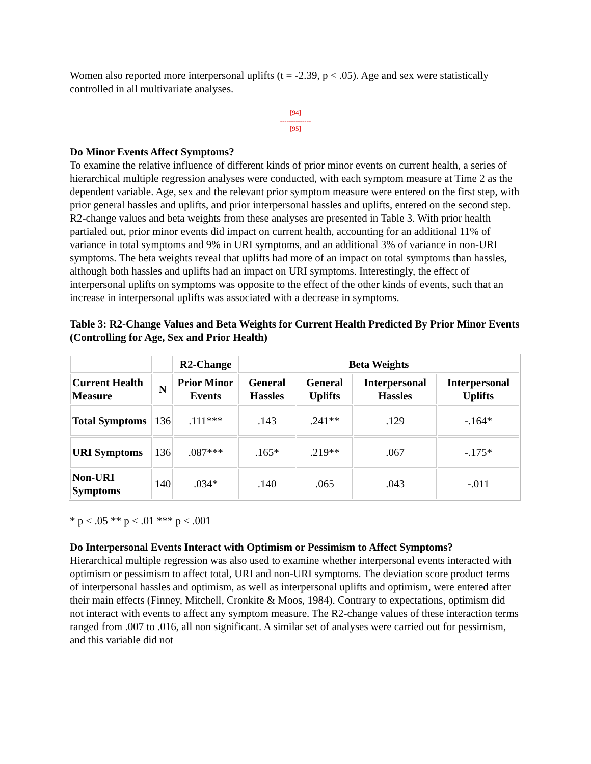Women also reported more interpersonal uplifts (t = -2.39, p < .05). Age and sex were statistically controlled in all multivariate analyses.
[94]
--------------
[95]
Do Minor Events Affect Symptoms?
To examine the relative influence of different kinds of prior minor events on current health, a series of hierarchical multiple regression analyses were conducted, with each symptom measure at Time 2 as the dependent variable. Age, sex and the relevant prior symptom measure were entered on the first step, with prior general hassles and uplifts, and prior interpersonal hassles and uplifts, entered on the second step. R2-change values and beta weights from these analyses are presented in Table 3. With prior health partialed out, prior minor events did impact on current health, accounting for an additional 11% of variance in total symptoms and 9% in URI symptoms, and an additional 3% of variance in non-URI symptoms. The beta weights reveal that uplifts had more of an impact on total symptoms than hassles, although both hassles and uplifts had an impact on URI symptoms. Interestingly, the effect of interpersonal uplifts on symptoms was opposite to the effect of the other kinds of events, such that an increase in interpersonal uplifts was associated with a decrease in symptoms.
Table 3: R2-Change Values and Beta Weights for Current Health Predicted By Prior Minor Events (Controlling for Age, Sex and Prior Health)
| | | R2-Change | Beta Weights | | | |
| --- | --- | --- | --- | --- | --- | --- |
| Current Health Measure | N | Prior Minor Events | General Hassles | General Uplifts | Interpersonal Hassles | Interpersonal Uplifts |
| Total Symptoms | 136 | .111*** | .143 | .241** | .129 | -.164* |
| URI Symptoms | 136 | .087*** | .165* | .219** | .067 | -.175* |
| Non-URI Symptoms | 140 | .034* | .140 | .065 | .043 | -.011 |
* p < .05 ** p < .01 *** p < .001
Do Interpersonal Events Interact with Optimism or Pessimism to Affect Symptoms?
Hierarchical multiple regression was also used to examine whether interpersonal events interacted with optimism or pessimism to affect total, URI and non-URI symptoms. The deviation score product terms of interpersonal hassles and optimism, as well as interpersonal uplifts and optimism, were entered after their main effects (Finney, Mitchell, Cronkite & Moos, 1984). Contrary to expectations, optimism did not interact with events to affect any symptom measure. The R2-change values of these interaction terms ranged from .007 to .016, all non significant. A similar set of analyses were carried out for pessimism, and this variable did not